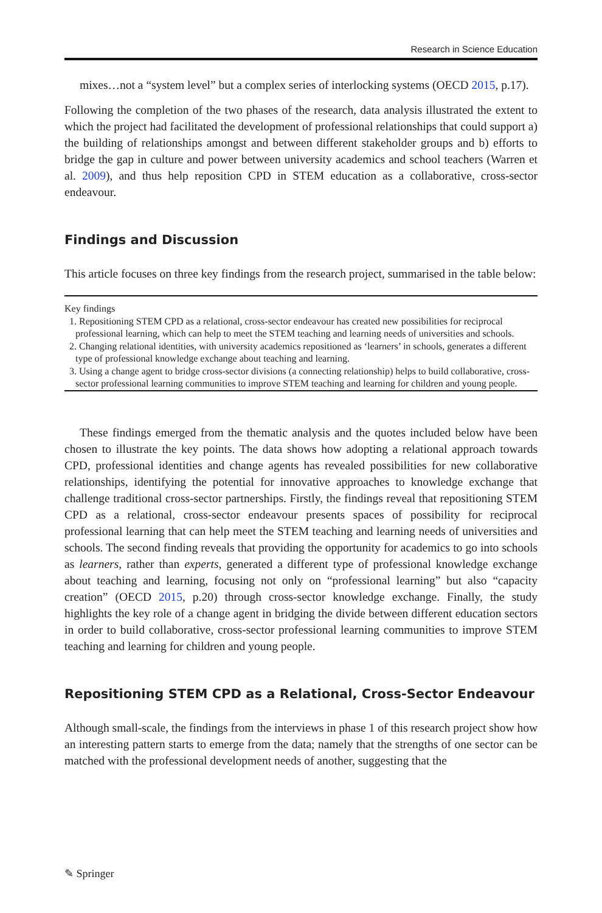Research in Science Education
mixes…not a “system level” but a complex series of interlocking systems (OECD 2015, p.17).
Following the completion of the two phases of the research, data analysis illustrated the extent to which the project had facilitated the development of professional relationships that could support a) the building of relationships amongst and between different stakeholder groups and b) efforts to bridge the gap in culture and power between university academics and school teachers (Warren et al. 2009), and thus help reposition CPD in STEM education as a collaborative, cross-sector endeavour.
Findings and Discussion
This article focuses on three key findings from the research project, summarised in the table below:
| Key findings |
| --- |
| 1. Repositioning STEM CPD as a relational, cross-sector endeavour has created new possibilities for reciprocal professional learning, which can help to meet the STEM teaching and learning needs of universities and schools. |
| 2. Changing relational identities, with university academics repositioned as ‘learners’ in schools, generates a different type of professional knowledge exchange about teaching and learning. |
| 3. Using a change agent to bridge cross-sector divisions (a connecting relationship) helps to build collaborative, cross-sector professional learning communities to improve STEM teaching and learning for children and young people. |
These findings emerged from the thematic analysis and the quotes included below have been chosen to illustrate the key points. The data shows how adopting a relational approach towards CPD, professional identities and change agents has revealed possibilities for new collaborative relationships, identifying the potential for innovative approaches to knowledge exchange that challenge traditional cross-sector partnerships. Firstly, the findings reveal that repositioning STEM CPD as a relational, cross-sector endeavour presents spaces of possibility for reciprocal professional learning that can help meet the STEM teaching and learning needs of universities and schools. The second finding reveals that providing the opportunity for academics to go into schools as learners, rather than experts, generated a different type of professional knowledge exchange about teaching and learning, focusing not only on “professional learning” but also “capacity creation” (OECD 2015, p.20) through cross-sector knowledge exchange. Finally, the study highlights the key role of a change agent in bridging the divide between different education sectors in order to build collaborative, cross-sector professional learning communities to improve STEM teaching and learning for children and young people.
Repositioning STEM CPD as a Relational, Cross-Sector Endeavour
Although small-scale, the findings from the interviews in phase 1 of this research project show how an interesting pattern starts to emerge from the data; namely that the strengths of one sector can be matched with the professional development needs of another, suggesting that the
✎ Springer